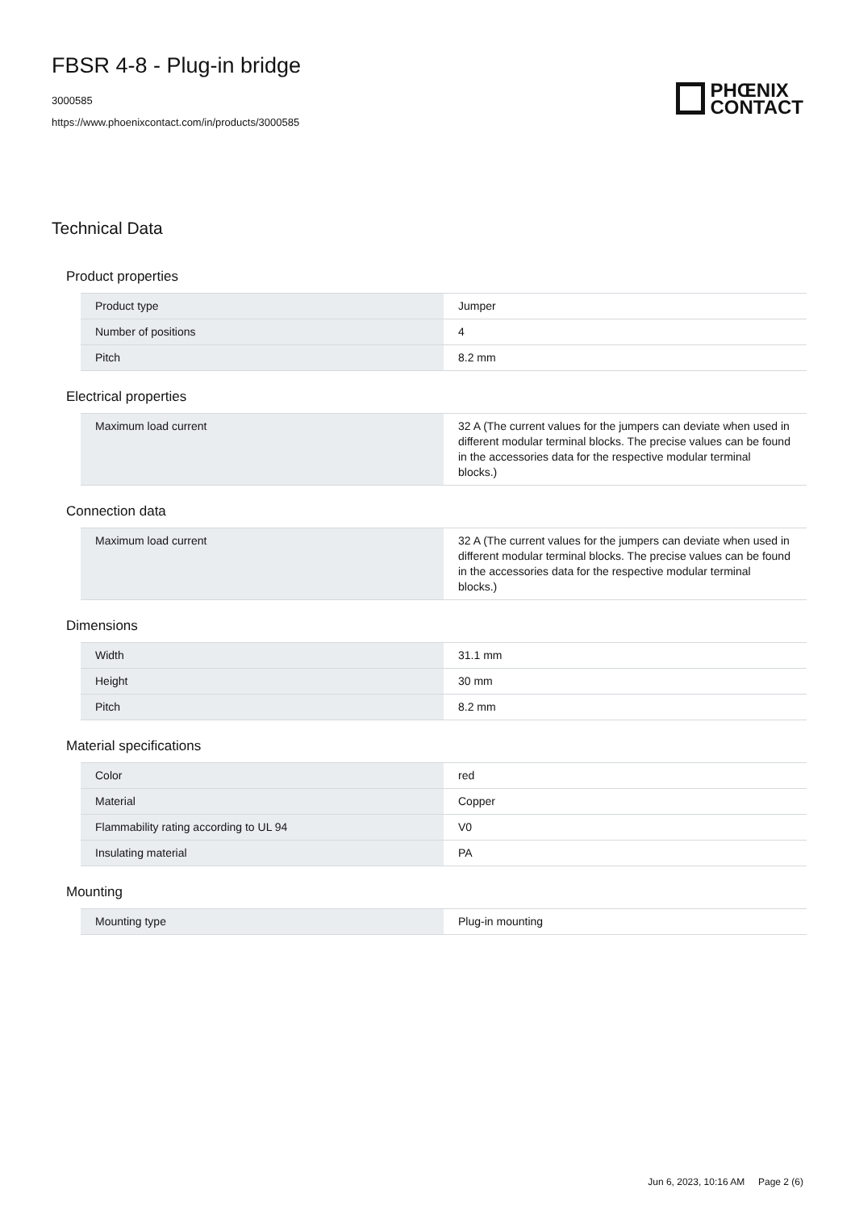FBSR 4-8 - Plug-in bridge
3000585
https://www.phoenixcontact.com/in/products/3000585
PHŒNIX
CONTACT
Technical Data
Product properties
| Product type | Jumper |
| Number of positions | 4 |
| Pitch | 8.2 mm |
Electrical properties
| Maximum load current | 32 A (The current values for the jumpers can deviate when used in different modular terminal blocks. The precise values can be found in the accessories data for the respective modular terminal blocks.) |
Connection data
| Maximum load current | 32 A (The current values for the jumpers can deviate when used in different modular terminal blocks. The precise values can be found in the accessories data for the respective modular terminal blocks.) |
Dimensions
| Width | 31.1 mm |
| Height | 30 mm |
| Pitch | 8.2 mm |
Material specifications
| Color | red |
| Material | Copper |
| Flammability rating according to UL 94 | V0 |
| Insulating material | PA |
Mounting
| Mounting type | Plug-in mounting |
Jun 6, 2023, 10:16 AM Page 2 (6)